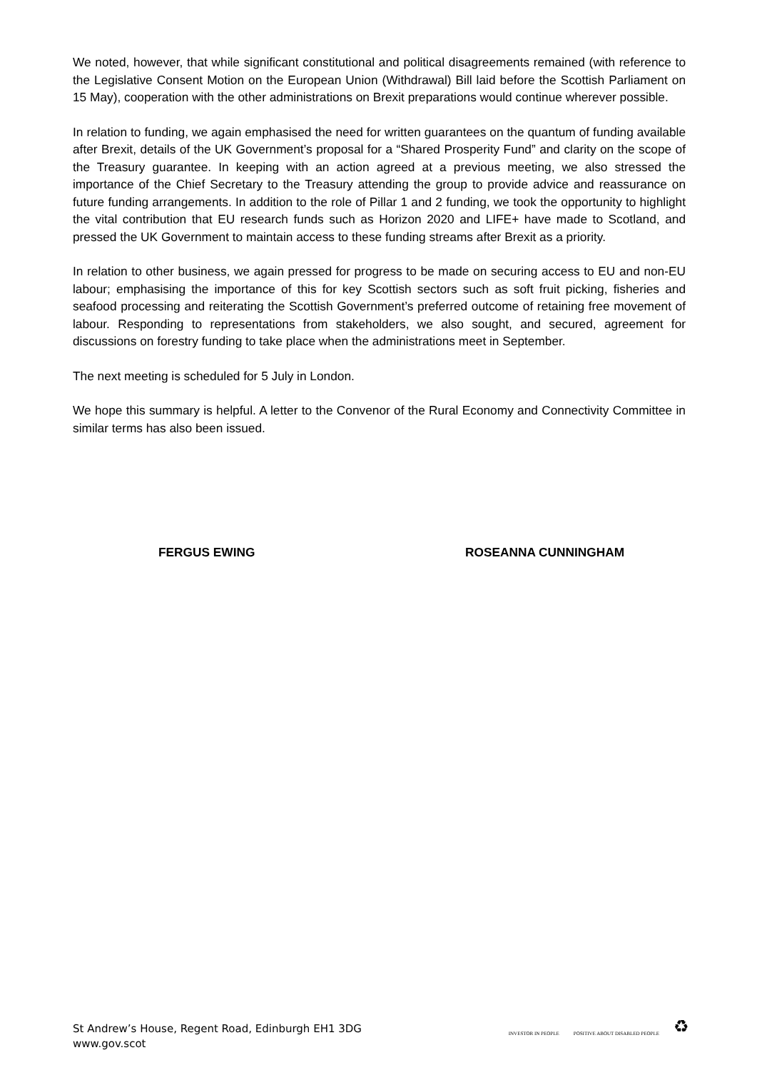We noted, however, that while significant constitutional and political disagreements remained (with reference to the Legislative Consent Motion on the European Union (Withdrawal) Bill laid before the Scottish Parliament on 15 May), cooperation with the other administrations on Brexit preparations would continue wherever possible.
In relation to funding, we again emphasised the need for written guarantees on the quantum of funding available after Brexit, details of the UK Government’s proposal for a “Shared Prosperity Fund” and clarity on the scope of the Treasury guarantee. In keeping with an action agreed at a previous meeting, we also stressed the importance of the Chief Secretary to the Treasury attending the group to provide advice and reassurance on future funding arrangements. In addition to the role of Pillar 1 and 2 funding, we took the opportunity to highlight the vital contribution that EU research funds such as Horizon 2020 and LIFE+ have made to Scotland, and pressed the UK Government to maintain access to these funding streams after Brexit as a priority.
In relation to other business, we again pressed for progress to be made on securing access to EU and non-EU labour; emphasising the importance of this for key Scottish sectors such as soft fruit picking, fisheries and seafood processing and reiterating the Scottish Government’s preferred outcome of retaining free movement of labour. Responding to representations from stakeholders, we also sought, and secured, agreement for discussions on forestry funding to take place when the administrations meet in September.
The next meeting is scheduled for 5 July in London.
We hope this summary is helpful. A letter to the Convenor of the Rural Economy and Connectivity Committee in similar terms has also been issued.
FERGUS EWING ROSEANNA CUNNINGHAM
St Andrew’s House, Regent Road, Edinburgh EH1 3DG
www.gov.scot
INVESTOR IN PEOPLE
POSITIVE ABOUT DISABLED PEOPLE
♻